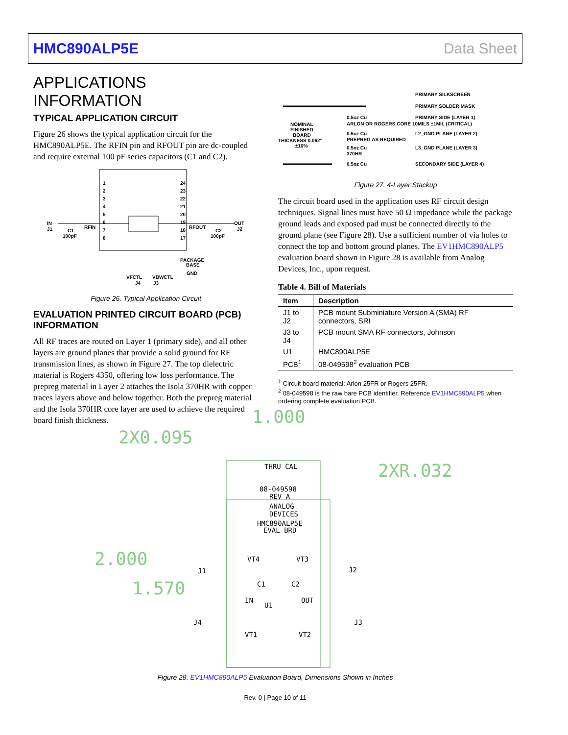HMC890ALP5E Data Sheet
APPLICATIONS INFORMATION
TYPICAL APPLICATION CIRCUIT
Figure 26 shows the typical application circuit for the HMC890ALP5E. The RFIN pin and RFOUT pin are dc-coupled and require external 100 pF series capacitors (C1 and C2).
IN
J1
C1
100pF
RFIN
RFOUT
C2
100pF
OUT
J2
PACKAGE
BASE
GND
VFCTL
J4
VBWCTL
J3
1
2
3
4
5
6
7
8
24
23
22
21
20
19
18
17
Figure 26. Typical Application Circuit
EVALUATION PRINTED CIRCUIT BOARD (PCB) INFORMATION
All RF traces are routed on Layer 1 (primary side), and all other layers are ground planes that provide a solid ground for RF transmission lines, as shown in Figure 27. The top dielectric material is Rogers 4350, offering low loss performance. The prepreg material in Layer 2 attaches the Isola 370HR with copper traces layers above and below together. Both the prepreg material and the Isola 370HR core layer are used to achieve the required board finish thickness.
PRIMARY SILKSCREEN
PRIMARY SOLDER MASK
NOMINAL
FINISHED
BOARD
THICKNESS 0.062"
±10%
0.5oz Cu
PRIMARY SIDE (LAYER 1)
ARLON OR ROGERS CORE 10MILS ±1MIL (CRITICAL)
0.5oz Cu
L2_GND PLANE (LAYER 2)
PREPREG AS REQUIRED
0.5oz Cu
L3_GND PLANE (LAYER 3)
370HR
0.5oz Cu
SECONDARY SIDE (LAYER 4)
Figure 27. 4-Layer Stackup
The circuit board used in the application uses RF circuit design techniques. Signal lines must have 50 Ω impedance while the package ground leads and exposed pad must be connected directly to the ground plane (see Figure 28). Use a sufficient number of via holes to connect the top and bottom ground planes. The EV1HMC890ALP5 evaluation board shown in Figure 28 is available from Analog Devices, Inc., upon request.
Table 4. Bill of Materials
| Item | Description |
| --- | --- |
| J1 to J2 | PCB mount Subminiature Version A (SMA) RF connectors, SRI |
| J3 to J4 | PCB mount SMA RF connectors, Johnson |
| U1 | HMC890ALP5E |
| PCB<sup>1</sup> | 08-049598<sup>2</sup> evaluation PCB |
<sup>1</sup> Circuit board material: Arlon 25FR or Rogers 25FR.
<sup>2</sup> 08-049598 is the raw bare PCB identifier. Reference EV1HMC890ALP5 when ordering complete evaluation PCB.
1.000
2X0.095
2XR.032
2.000
1.570
THRU CAL
08-049598
REV A
ANALOG
DEVICES
HMC890ALP5E
EVAL BRD
VT4
VT3
J1
J2
C1
C2
IN
OUT
U1
J4
J3
VT1
VT2
Figure 28. EV1HMC890ALP5 Evaluation Board, Dimensions Shown in Inches
Rev. 0 | Page 10 of 11